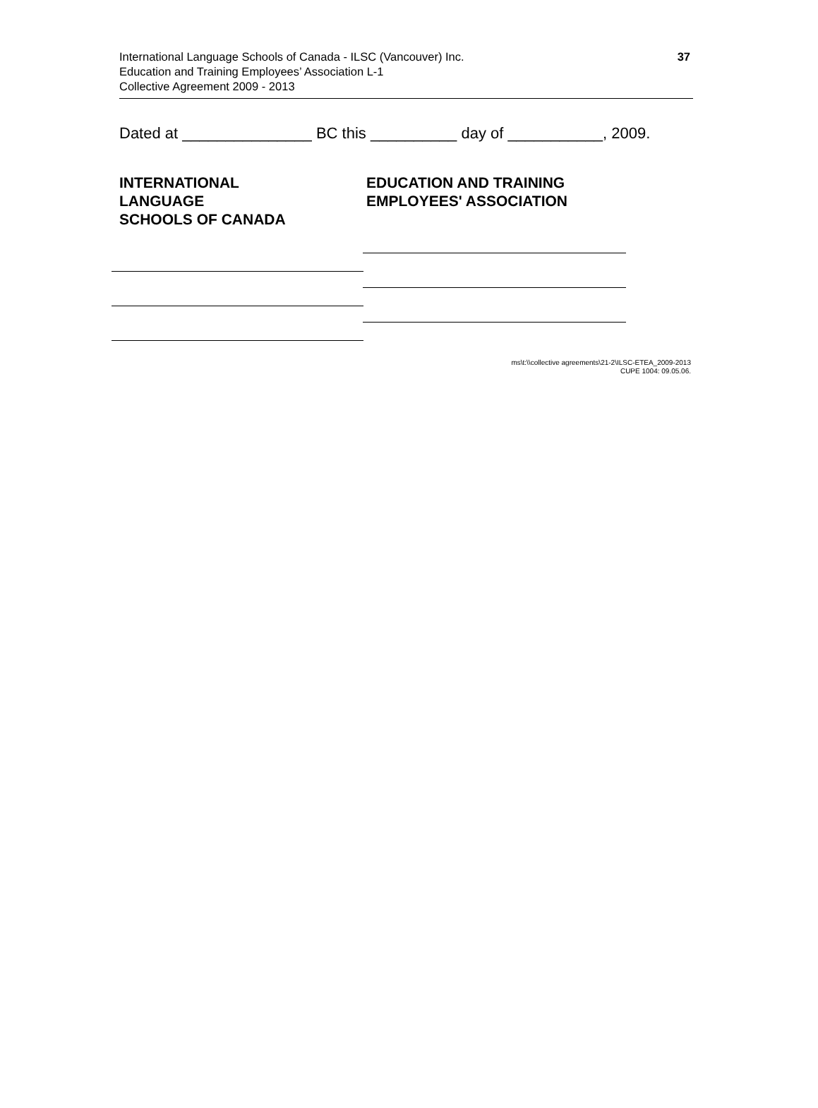International Language Schools of Canada - ILSC (Vancouver) Inc.
Education and Training Employees’ Association L-1
Collective Agreement 2009 - 2013
37
Dated at _______________ BC this __________ day of ___________, 2009.
INTERNATIONAL LANGUAGE
SCHOOLS OF CANADA
EDUCATION AND TRAINING
EMPLOYEES' ASSOCIATION
ms\t:\\collective agreements\21-2\ILSC-ETEA_2009-2013
CUPE 1004: 09.05.06.